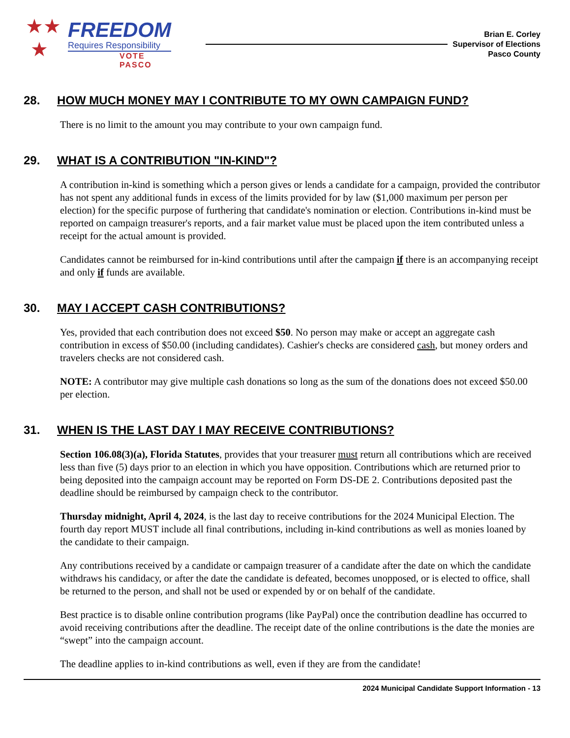★★
★
FREEDOM
Requires Responsibility
VOTE PASCO
Brian E. Corley
Supervisor of Elections
Pasco County
28. HOW MUCH MONEY MAY I CONTRIBUTE TO MY OWN CAMPAIGN FUND?
There is no limit to the amount you may contribute to your own campaign fund.
29. WHAT IS A CONTRIBUTION "IN-KIND"?
A contribution in-kind is something which a person gives or lends a candidate for a campaign, provided the contributor has not spent any additional funds in excess of the limits provided for by law ($1,000 maximum per person per election) for the specific purpose of furthering that candidate's nomination or election. Contributions in-kind must be reported on campaign treasurer's reports, and a fair market value must be placed upon the item contributed unless a receipt for the actual amount is provided.
Candidates cannot be reimbursed for in-kind contributions until after the campaign if there is an accompanying receipt and only if funds are available.
30. MAY I ACCEPT CASH CONTRIBUTIONS?
Yes, provided that each contribution does not exceed $50. No person may make or accept an aggregate cash contribution in excess of $50.00 (including candidates). Cashier's checks are considered cash, but money orders and travelers checks are not considered cash.
NOTE: A contributor may give multiple cash donations so long as the sum of the donations does not exceed $50.00 per election.
31. WHEN IS THE LAST DAY I MAY RECEIVE CONTRIBUTIONS?
Section 106.08(3)(a), Florida Statutes, provides that your treasurer must return all contributions which are received less than five (5) days prior to an election in which you have opposition. Contributions which are returned prior to being deposited into the campaign account may be reported on Form DS-DE 2. Contributions deposited past the deadline should be reimbursed by campaign check to the contributor.
Thursday midnight, April 4, 2024, is the last day to receive contributions for the 2024 Municipal Election. The fourth day report MUST include all final contributions, including in-kind contributions as well as monies loaned by the candidate to their campaign.
Any contributions received by a candidate or campaign treasurer of a candidate after the date on which the candidate withdraws his candidacy, or after the date the candidate is defeated, becomes unopposed, or is elected to office, shall be returned to the person, and shall not be used or expended by or on behalf of the candidate.
Best practice is to disable online contribution programs (like PayPal) once the contribution deadline has occurred to avoid receiving contributions after the deadline. The receipt date of the online contributions is the date the monies are “swept” into the campaign account.
The deadline applies to in-kind contributions as well, even if they are from the candidate!
2024 Municipal Candidate Support Information - 13